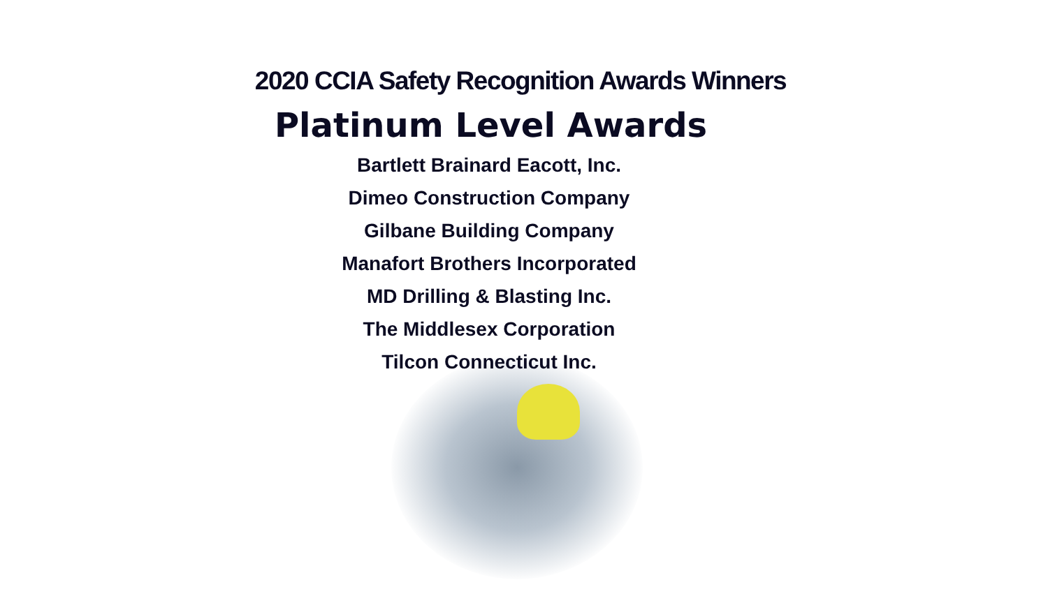2020 CCIA Safety Recognition Awards Winners
Platinum Level Awards
Bartlett Brainard Eacott, Inc.
Dimeo Construction Company
Gilbane Building Company
Manafort Brothers Incorporated
MD Drilling & Blasting Inc.
The Middlesex Corporation
Tilcon Connecticut Inc.